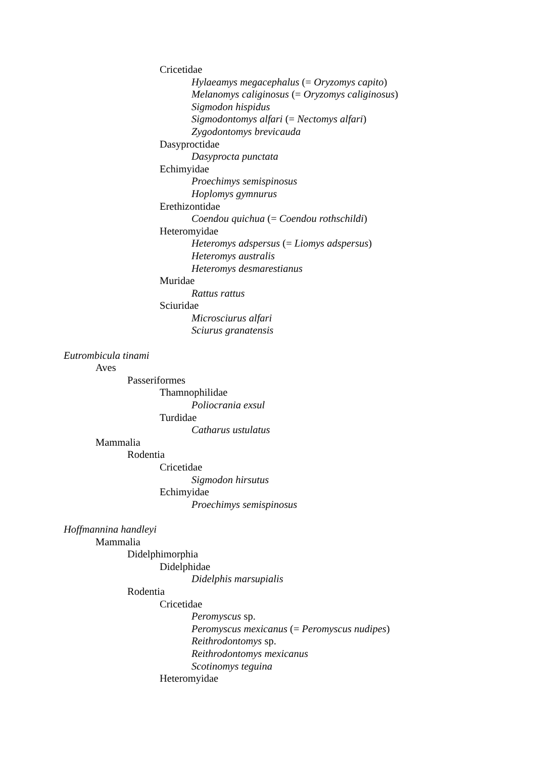Cricetidae
Hylaeamys megacephalus (= Oryzomys capito)
Melanomys caliginosus (= Oryzomys caliginosus)
Sigmodon hispidus
Sigmodontomys alfari (= Nectomys alfari)
Zygodontomys brevicauda
Dasyproctidae
Dasyprocta punctata
Echimyidae
Proechimys semispinosus
Hoplomys gymnurus
Erethizontidae
Coendou quichua (= Coendou rothschildi)
Heteromyidae
Heteromys adspersus (= Liomys adspersus)
Heteromys australis
Heteromys desmarestianus
Muridae
Rattus rattus
Sciuridae
Microsciurus alfari
Sciurus granatensis
Eutrombicula tinami
Aves
Passeriformes
Thamnophilidae
Poliocrania exsul
Turdidae
Catharus ustulatus
Mammalia
Rodentia
Cricetidae
Sigmodon hirsutus
Echimyidae
Proechimys semispinosus
Hoffmannina handleyi
Mammalia
Didelphimorphia
Didelphidae
Didelphis marsupialis
Rodentia
Cricetidae
Peromyscus sp.
Peromyscus mexicanus (= Peromyscus nudipes)
Reithrodontomys sp.
Reithrodontomys mexicanus
Scotinomys teguina
Heteromyidae